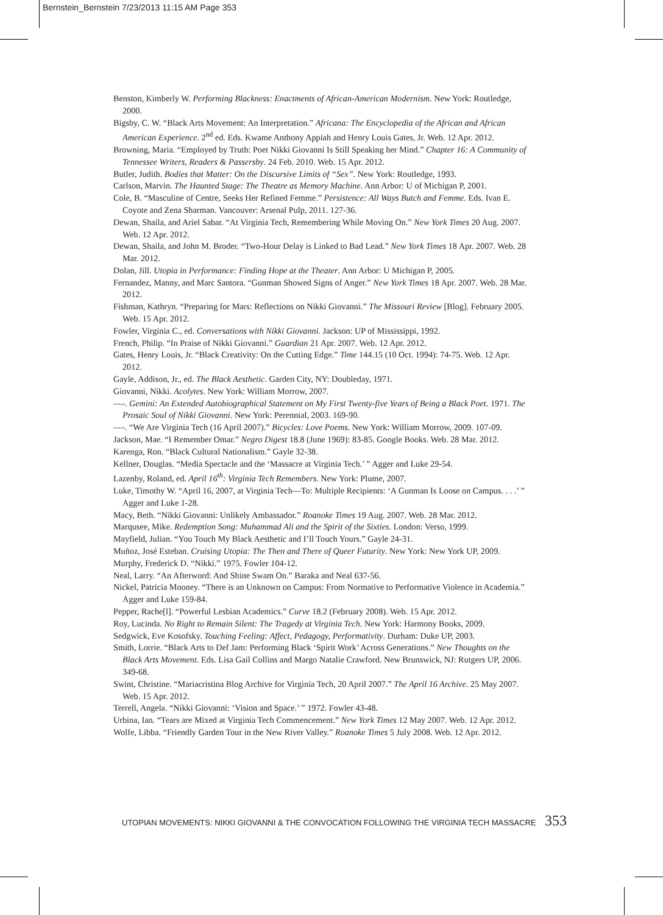Bernstein_Bernstein 7/23/2013 11:15 AM Page 353
Benston, Kimberly W. Performing Blackness: Enactments of African-American Modernism. New York: Routledge, 2000.
Bigsby, C. W. “Black Arts Movement: An Interpretation.” Africana: The Encyclopedia of the African and African American Experience. 2<sup>nd</sup> ed. Eds. Kwame Anthony Appiah and Henry Louis Gates, Jr. Web. 12 Apr. 2012.
Browning, Maria. “Employed by Truth: Poet Nikki Giovanni Is Still Speaking her Mind.” Chapter 16: A Community of Tennessee Writers, Readers & Passersby. 24 Feb. 2010. Web. 15 Apr. 2012.
Butler, Judith. Bodies that Matter: On the Discursive Limits of “Sex”. New York: Routledge, 1993.
Carlson, Marvin. The Haunted Stage: The Theatre as Memory Machine. Ann Arbor: U of Michigan P, 2001.
Cole, B. “Masculine of Centre, Seeks Her Refined Femme.” Persistence: All Ways Butch and Femme. Eds. Ivan E. Coyote and Zena Sharman. Vancouver: Arsenal Pulp, 2011. 127-36.
Dewan, Shaila, and Ariel Sabar. “At Virginia Tech, Remembering While Moving On.” New York Times 20 Aug. 2007. Web. 12 Apr. 2012.
Dewan, Shaila, and John M. Broder. “Two-Hour Delay is Linked to Bad Lead.” New York Times 18 Apr. 2007. Web. 28 Mar. 2012.
Dolan, Jill. Utopia in Performance: Finding Hope at the Theater. Ann Arbor: U Michigan P, 2005.
Fernandez, Manny, and Marc Santora. “Gunman Showed Signs of Anger.” New York Times 18 Apr. 2007. Web. 28 Mar. 2012.
Fishman, Kathryn. “Preparing for Mars: Reflections on Nikki Giovanni.” The Missouri Review [Blog]. February 2005. Web. 15 Apr. 2012.
Fowler, Virginia C., ed. Conversations with Nikki Giovanni. Jackson: UP of Mississippi, 1992.
French, Philip. “In Praise of Nikki Giovanni.” Guardian 21 Apr. 2007. Web. 12 Apr. 2012.
Gates, Henry Louis, Jr. “Black Creativity: On the Cutting Edge.” Time 144.15 (10 Oct. 1994): 74-75. Web. 12 Apr. 2012.
Gayle, Addison, Jr., ed. The Black Aesthetic. Garden City, NY: Doubleday, 1971.
Giovanni, Nikki. Acolytes. New York: William Morrow, 2007.
—-. Gemini: An Extended Autobiographical Statement on My First Twenty-five Years of Being a Black Poet. 1971. The Prosaic Soul of Nikki Giovanni. New York: Perennial, 2003. 169-90.
—-. “We Are Virginia Tech (16 April 2007).” Bicycles: Love Poems. New York: William Morrow, 2009. 107-09.
Jackson, Mae. “I Remember Omar.” Negro Digest 18.8 (June 1969): 83-85. Google Books. Web. 28 Mar. 2012.
Karenga, Ron. “Black Cultural Nationalism.” Gayle 32-38.
Kellner, Douglas. “Media Spectacle and the ‘Massacre at Virginia Tech.’ ” Agger and Luke 29-54.
Lazenby, Roland, ed. April 16<sup>th</sup>: Virginia Tech Remembers. New York: Plume, 2007.
Luke, Timothy W. “April 16, 2007, at Virginia Tech—To: Multiple Recipients: ‘A Gunman Is Loose on Campus. . . .’ ” Agger and Luke 1-28.
Macy, Beth. “Nikki Giovanni: Unlikely Ambassador.” Roanoke Times 19 Aug. 2007. Web. 28 Mar. 2012.
Marqusee, Mike. Redemption Song: Muhammad Ali and the Spirit of the Sixties. London: Verso, 1999.
Mayfield, Julian. “You Touch My Black Aesthetic and I’ll Touch Yours.” Gayle 24-31.
Muñoz, José Esteban. Cruising Utopia: The Then and There of Queer Futurity. New York: New York UP, 2009.
Murphy, Frederick D. “Nikki.” 1975. Fowler 104-12.
Neal, Larry. “An Afterword: And Shine Swam On.” Baraka and Neal 637-56.
Nickel, Patricia Mooney. “There is an Unknown on Campus: From Normative to Performative Violence in Academia.” Agger and Luke 159-84.
Pepper, Rache[l]. “Powerful Lesbian Academics.” Curve 18.2 (February 2008). Web. 15 Apr. 2012.
Roy, Lucinda. No Right to Remain Silent: The Tragedy at Virginia Tech. New York: Harmony Books, 2009.
Sedgwick, Eve Kosofsky. Touching Feeling: Affect, Pedagogy, Performativity. Durham: Duke UP, 2003.
Smith, Lorrie. “Black Arts to Def Jam: Performing Black ‘Spirit Work’ Across Generations.” New Thoughts on the Black Arts Movement. Eds. Lisa Gail Collins and Margo Natalie Crawford. New Brunswick, NJ: Rutgers UP, 2006. 349-68.
Swint, Christine. “Mariacristina Blog Archive for Virginia Tech, 20 April 2007.” The April 16 Archive. 25 May 2007. Web. 15 Apr. 2012.
Terrell, Angela. “Nikki Giovanni: ‘Vision and Space.’ ” 1972. Fowler 43-48.
Urbina, Ian. “Tears are Mixed at Virginia Tech Commencement.” New York Times 12 May 2007. Web. 12 Apr. 2012.
Wolfe, Libba. “Friendly Garden Tour in the New River Valley.” Roanoke Times 5 July 2008. Web. 12 Apr. 2012.
UTOPIAN MOVEMENTS: NIKKI GIOVANNI & THE CONVOCATION FOLLOWING THE VIRGINIA TECH MASSACRE 353